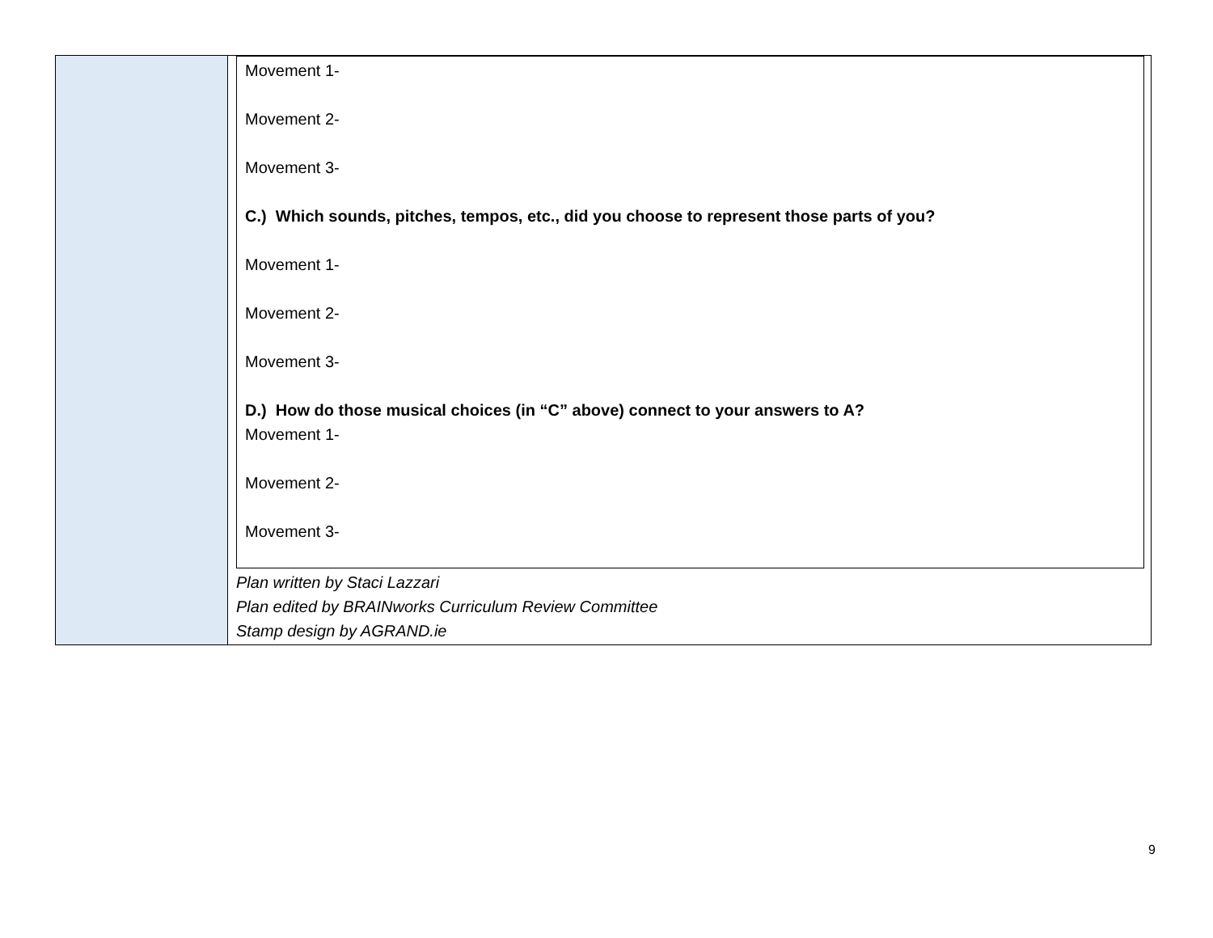| | Movement 1- Movement 2- Movement 3- C.) Which sounds, pitches, tempos, etc., did you choose to represent those parts of you? Movement 1- Movement 2- Movement 3- D.) How do those musical choices (in “C” above) connect to your answers to A? Movement 1- Movement 2- Movement 3- Plan written by Staci Lazzari Plan edited by BRAINworks Curriculum Review Committee Stamp design by AGRAND.ie |
9